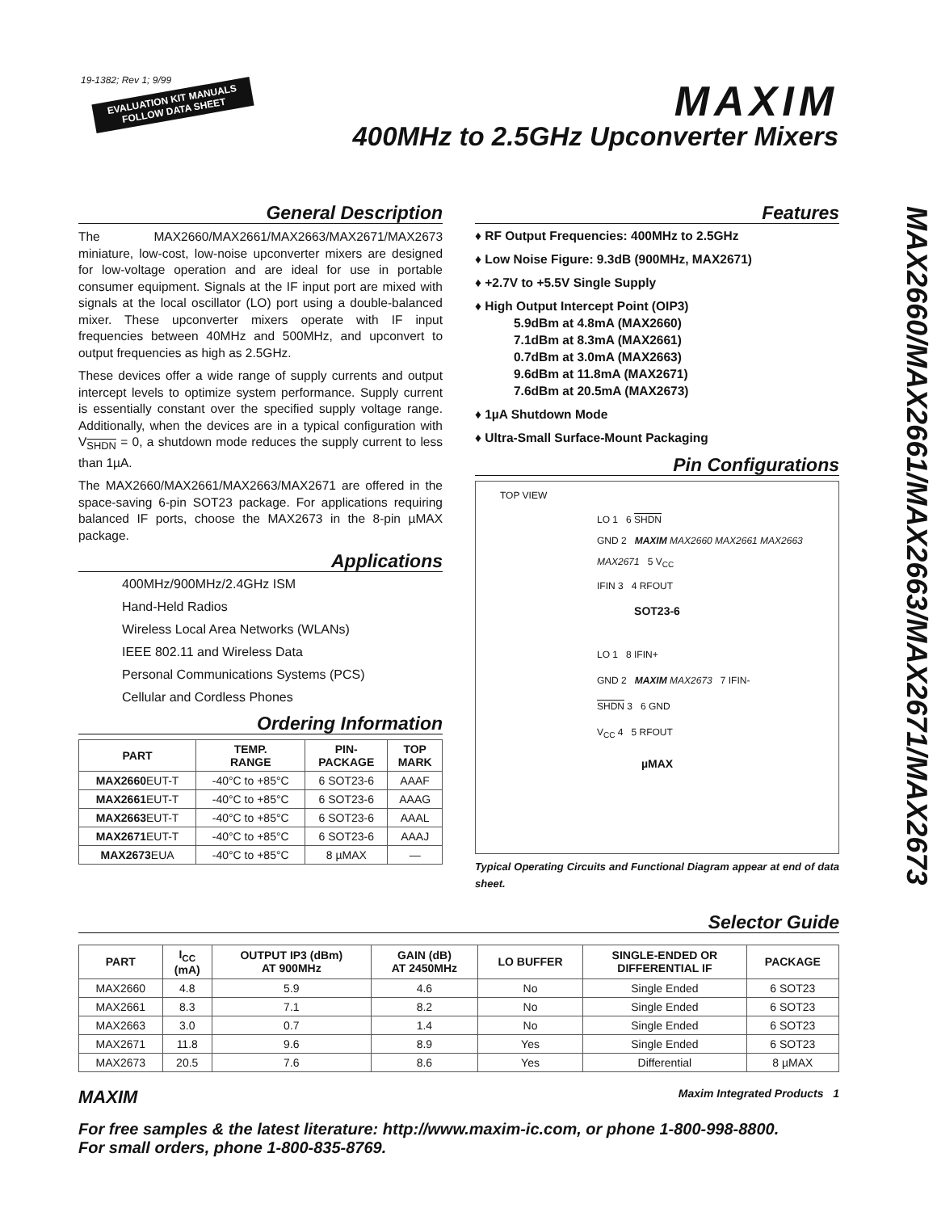19-1382; Rev 1; 9/99
EVALUATION KIT MANUALS
FOLLOW DATA SHEET
MAXIM
400MHz to 2.5GHz Upconverter Mixers
MAX2660/MAX2661/MAX2663/MAX2671/MAX2673
General Description
The MAX2660/MAX2661/MAX2663/MAX2671/MAX2673 miniature, low-cost, low-noise upconverter mixers are designed for low-voltage operation and are ideal for use in portable consumer equipment. Signals at the IF input port are mixed with signals at the local oscillator (LO) port using a double-balanced mixer. These upconverter mixers operate with IF input frequencies between 40MHz and 500MHz, and upconvert to output frequencies as high as 2.5GHz.
These devices offer a wide range of supply currents and output intercept levels to optimize system performance. Supply current is essentially constant over the specified supply voltage range. Additionally, when the devices are in a typical configuration with V<sub>SHDN</sub> = 0, a shutdown mode reduces the supply current to less than 1µA.
The MAX2660/MAX2661/MAX2663/MAX2671 are offered in the space-saving 6-pin SOT23 package. For applications requiring balanced IF ports, choose the MAX2673 in the 8-pin µMAX package.
Applications
400MHz/900MHz/2.4GHz ISM
Hand-Held Radios
Wireless Local Area Networks (WLANs)
IEEE 802.11 and Wireless Data
Personal Communications Systems (PCS)
Cellular and Cordless Phones
Ordering Information
| PART | TEMP. RANGE | PIN- PACKAGE | TOP MARK |
| --- | --- | --- | --- |
| MAX2660 EUT-T | -40°C to +85°C | 6 SOT23-6 | AAAF |
| MAX2661 EUT-T | -40°C to +85°C | 6 SOT23-6 | AAAG |
| MAX2663 EUT-T | -40°C to +85°C | 6 SOT23-6 | AAAL |
| MAX2671 EUT-T | -40°C to +85°C | 6 SOT23-6 | AAAJ |
| MAX2673 EUA | -40°C to +85°C | 8 µMAX | — |
Features
♦ RF Output Frequencies: 400MHz to 2.5GHz
♦ Low Noise Figure: 9.3dB (900MHz, MAX2671)
♦ +2.7V to +5.5V Single Supply
♦ High Output Intercept Point (OIP3)
5.9dBm at 4.8mA (MAX2660)
7.1dBm at 8.3mA (MAX2661)
0.7dBm at 3.0mA (MAX2663)
9.6dBm at 11.8mA (MAX2671)
7.6dBm at 20.5mA (MAX2673)
♦ 1µA Shutdown Mode
♦ Ultra-Small Surface-Mount Packaging
Pin Configurations
TOP VIEW
LO 1 6 SHDN
GND 2 MAXIM MAX2660 MAX2661 MAX2663 MAX2671 5 V<sub>CC</sub>
IFIN 3 4 RFOUT
SOT23-6
LO 1 8 IFIN+
GND 2 MAXIM MAX2673 7 IFIN-
SHDN 3 6 GND
V<sub>CC</sub> 4 5 RFOUT
µMAX
Typical Operating Circuits and Functional Diagram appear at end of data sheet.
Selector Guide
| PART | I<sub>CC</sub> (mA) | OUTPUT IP3 (dBm) AT 900MHz | GAIN (dB) AT 2450MHz | LO BUFFER | SINGLE-ENDED OR DIFFERENTIAL IF | PACKAGE |
| --- | --- | --- | --- | --- | --- | --- |
| MAX2660 | 4.8 | 5.9 | 4.6 | No | Single Ended | 6 SOT23 |
| MAX2661 | 8.3 | 7.1 | 8.2 | No | Single Ended | 6 SOT23 |
| MAX2663 | 3.0 | 0.7 | 1.4 | No | Single Ended | 6 SOT23 |
| MAX2671 | 11.8 | 9.6 | 8.9 | Yes | Single Ended | 6 SOT23 |
| MAX2673 | 20.5 | 7.6 | 8.6 | Yes | Differential | 8 µMAX |
MAXIM Maxim Integrated Products 1
For free samples & the latest literature: http://www.maxim-ic.com, or phone 1-800-998-8800.
For small orders, phone 1-800-835-8769.